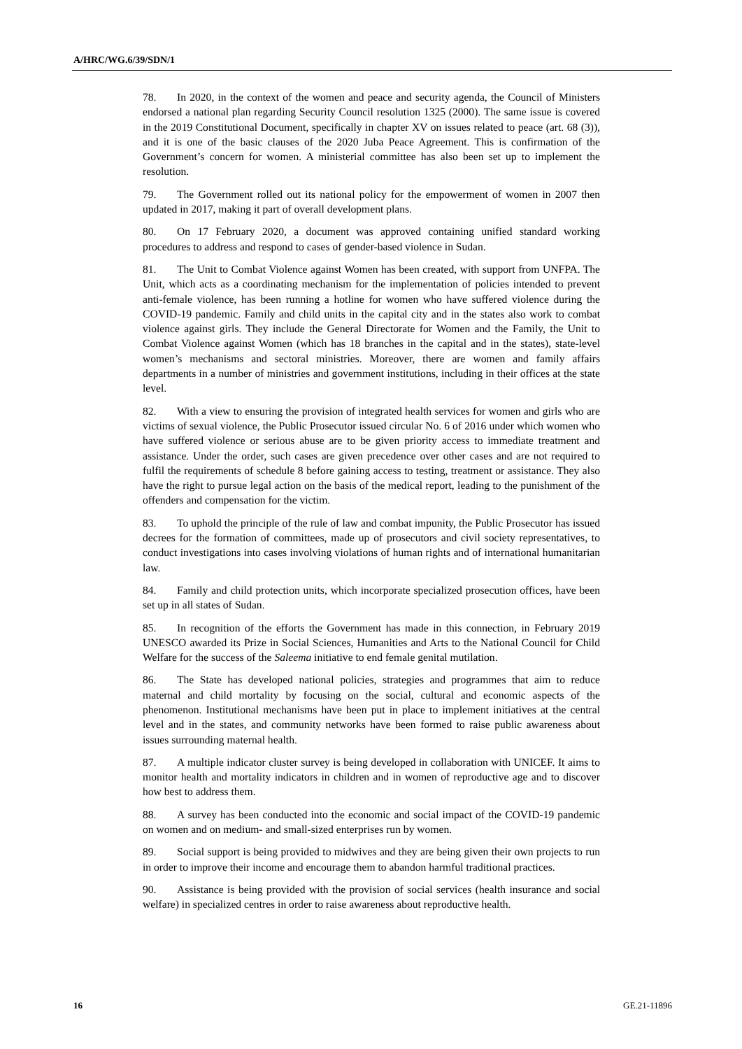A/HRC/WG.6/39/SDN/1
78. In 2020, in the context of the women and peace and security agenda, the Council of Ministers endorsed a national plan regarding Security Council resolution 1325 (2000). The same issue is covered in the 2019 Constitutional Document, specifically in chapter XV on issues related to peace (art. 68 (3)), and it is one of the basic clauses of the 2020 Juba Peace Agreement. This is confirmation of the Government’s concern for women. A ministerial committee has also been set up to implement the resolution.
79. The Government rolled out its national policy for the empowerment of women in 2007 then updated in 2017, making it part of overall development plans.
80. On 17 February 2020, a document was approved containing unified standard working procedures to address and respond to cases of gender-based violence in Sudan.
81. The Unit to Combat Violence against Women has been created, with support from UNFPA. The Unit, which acts as a coordinating mechanism for the implementation of policies intended to prevent anti-female violence, has been running a hotline for women who have suffered violence during the COVID-19 pandemic. Family and child units in the capital city and in the states also work to combat violence against girls. They include the General Directorate for Women and the Family, the Unit to Combat Violence against Women (which has 18 branches in the capital and in the states), state-level women’s mechanisms and sectoral ministries. Moreover, there are women and family affairs departments in a number of ministries and government institutions, including in their offices at the state level.
82. With a view to ensuring the provision of integrated health services for women and girls who are victims of sexual violence, the Public Prosecutor issued circular No. 6 of 2016 under which women who have suffered violence or serious abuse are to be given priority access to immediate treatment and assistance. Under the order, such cases are given precedence over other cases and are not required to fulfil the requirements of schedule 8 before gaining access to testing, treatment or assistance. They also have the right to pursue legal action on the basis of the medical report, leading to the punishment of the offenders and compensation for the victim.
83. To uphold the principle of the rule of law and combat impunity, the Public Prosecutor has issued decrees for the formation of committees, made up of prosecutors and civil society representatives, to conduct investigations into cases involving violations of human rights and of international humanitarian law.
84. Family and child protection units, which incorporate specialized prosecution offices, have been set up in all states of Sudan.
85. In recognition of the efforts the Government has made in this connection, in February 2019 UNESCO awarded its Prize in Social Sciences, Humanities and Arts to the National Council for Child Welfare for the success of the Saleema initiative to end female genital mutilation.
86. The State has developed national policies, strategies and programmes that aim to reduce maternal and child mortality by focusing on the social, cultural and economic aspects of the phenomenon. Institutional mechanisms have been put in place to implement initiatives at the central level and in the states, and community networks have been formed to raise public awareness about issues surrounding maternal health.
87. A multiple indicator cluster survey is being developed in collaboration with UNICEF. It aims to monitor health and mortality indicators in children and in women of reproductive age and to discover how best to address them.
88. A survey has been conducted into the economic and social impact of the COVID-19 pandemic on women and on medium- and small-sized enterprises run by women.
89. Social support is being provided to midwives and they are being given their own projects to run in order to improve their income and encourage them to abandon harmful traditional practices.
90. Assistance is being provided with the provision of social services (health insurance and social welfare) in specialized centres in order to raise awareness about reproductive health.
16 GE.21-11896